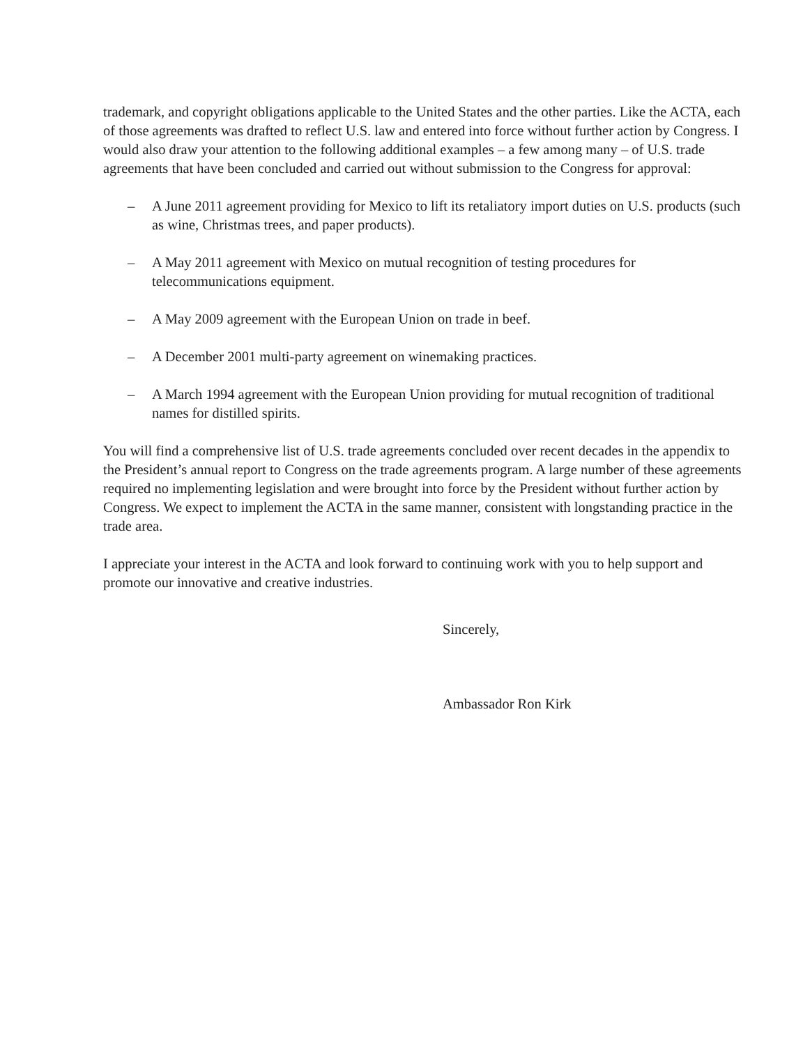trademark, and copyright obligations applicable to the United States and the other parties. Like the ACTA, each of those agreements was drafted to reflect U.S. law and entered into force without further action by Congress. I would also draw your attention to the following additional examples – a few among many – of U.S. trade agreements that have been concluded and carried out without submission to the Congress for approval:
– A June 2011 agreement providing for Mexico to lift its retaliatory import duties on U.S. products (such as wine, Christmas trees, and paper products).
– A May 2011 agreement with Mexico on mutual recognition of testing procedures for telecommunications equipment.
– A May 2009 agreement with the European Union on trade in beef.
– A December 2001 multi-party agreement on winemaking practices.
– A March 1994 agreement with the European Union providing for mutual recognition of traditional names for distilled spirits.
You will find a comprehensive list of U.S. trade agreements concluded over recent decades in the appendix to the President’s annual report to Congress on the trade agreements program. A large number of these agreements required no implementing legislation and were brought into force by the President without further action by Congress. We expect to implement the ACTA in the same manner, consistent with longstanding practice in the trade area.
I appreciate your interest in the ACTA and look forward to continuing work with you to help support and promote our innovative and creative industries.
Sincerely,
Ambassador Ron Kirk